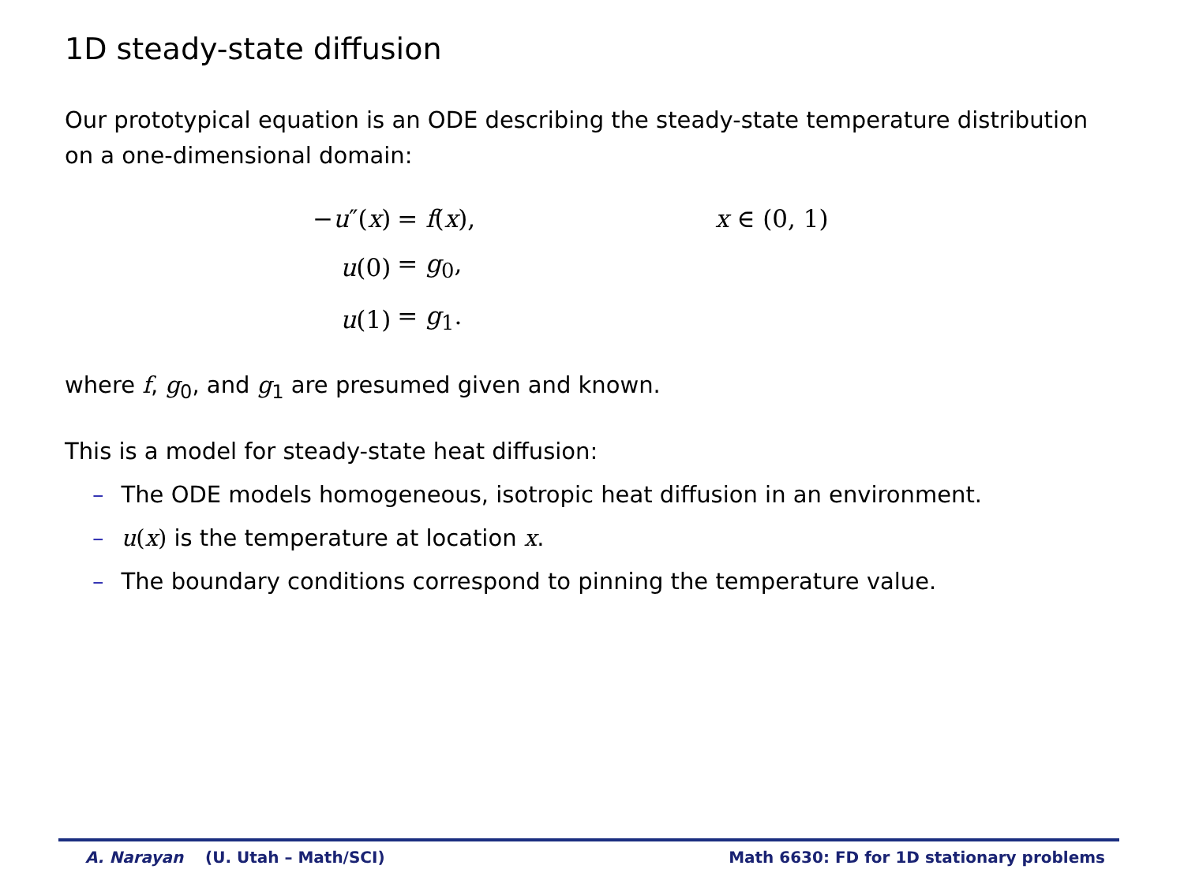1D steady-state diffusion
Our prototypical equation is an ODE describing the steady-state temperature distribution on a one-dimensional domain:
| − u ″( x ) | = f ( x ), | x ∈ (0, 1) |
| u (0) | = g<sub>0</sub>, | |
| u (1) | = g<sub>1</sub>. | |
where f, g<sub>0</sub>, and g<sub>1</sub> are presumed given and known.
This is a model for steady-state heat diffusion:
– The ODE models homogeneous, isotropic heat diffusion in an environment.
– u(x) is the temperature at location x.
– The boundary conditions correspond to pinning the temperature value.
A. Narayan (U. Utah – Math/SCI) Math 6630: FD for 1D stationary problems